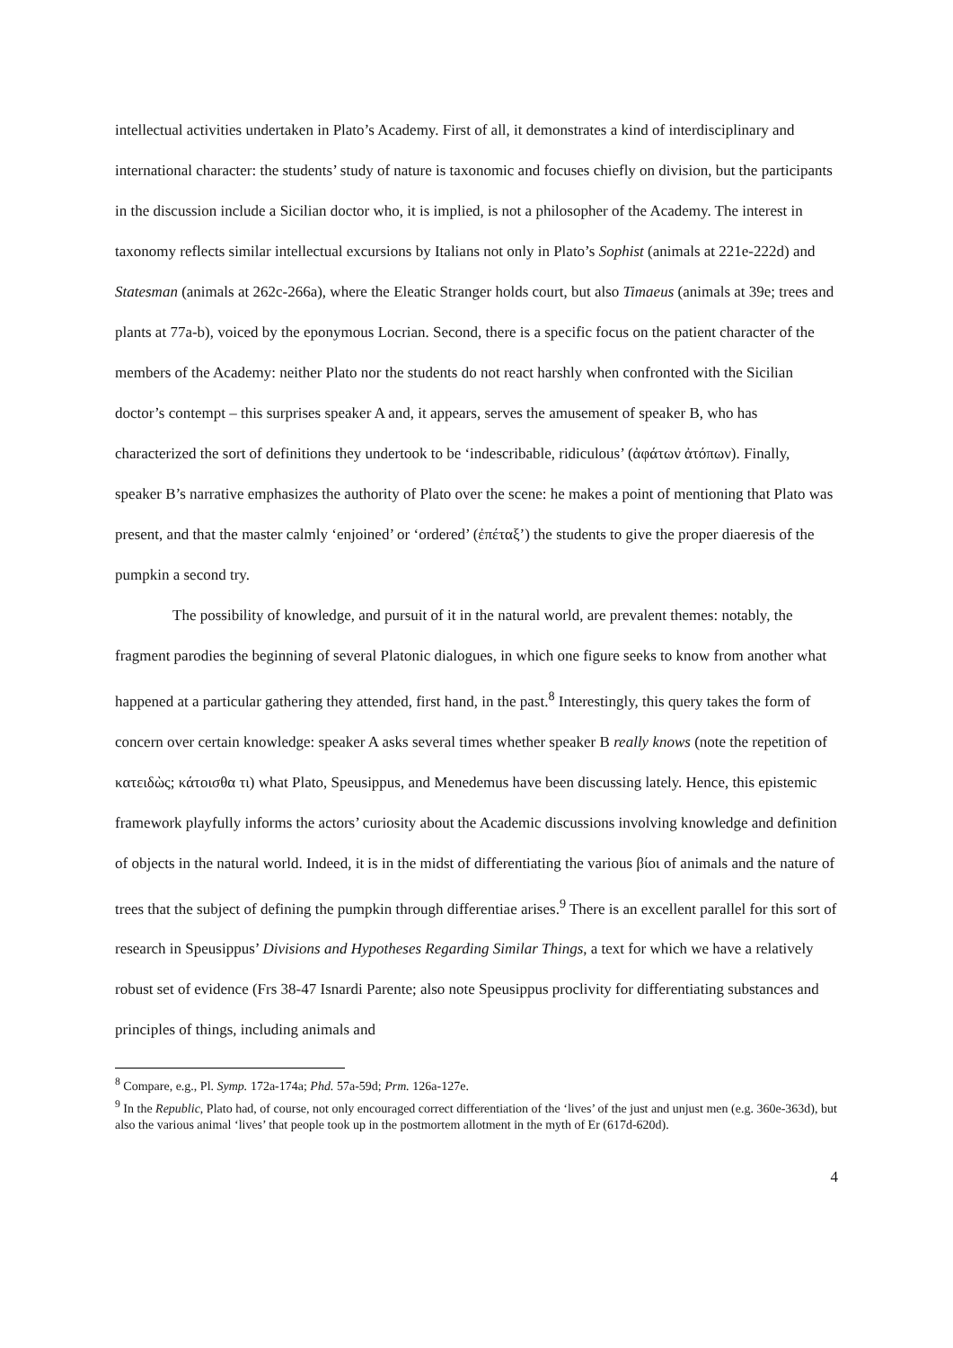intellectual activities undertaken in Plato’s Academy. First of all, it demonstrates a kind of interdisciplinary and international character: the students’ study of nature is taxonomic and focuses chiefly on division, but the participants in the discussion include a Sicilian doctor who, it is implied, is not a philosopher of the Academy. The interest in taxonomy reflects similar intellectual excursions by Italians not only in Plato’s Sophist (animals at 221e-222d) and Statesman (animals at 262c-266a), where the Eleatic Stranger holds court, but also Timaeus (animals at 39e; trees and plants at 77a-b), voiced by the eponymous Locrian. Second, there is a specific focus on the patient character of the members of the Academy: neither Plato nor the students do not react harshly when confronted with the Sicilian doctor’s contempt – this surprises speaker A and, it appears, serves the amusement of speaker B, who has characterized the sort of definitions they undertook to be ‘indescribable, ridiculous’ (ἀφάτων ἀτόπων). Finally, speaker B’s narrative emphasizes the authority of Plato over the scene: he makes a point of mentioning that Plato was present, and that the master calmly ‘enjoined’ or ‘ordered’ (ἐπέταξ’) the students to give the proper diaeresis of the pumpkin a second try.
The possibility of knowledge, and pursuit of it in the natural world, are prevalent themes: notably, the fragment parodies the beginning of several Platonic dialogues, in which one figure seeks to know from another what happened at a particular gathering they attended, first hand, in the past.<sup>8</sup> Interestingly, this query takes the form of concern over certain knowledge: speaker A asks several times whether speaker B really knows (note the repetition of κατειδὼς; κάτοισθα τι) what Plato, Speusippus, and Menedemus have been discussing lately. Hence, this epistemic framework playfully informs the actors’ curiosity about the Academic discussions involving knowledge and definition of objects in the natural world. Indeed, it is in the midst of differentiating the various βίοι of animals and the nature of trees that the subject of defining the pumpkin through differentiae arises.<sup>9</sup> There is an excellent parallel for this sort of research in Speusippus’ Divisions and Hypotheses Regarding Similar Things, a text for which we have a relatively robust set of evidence (Frs 38-47 Isnardi Parente; also note Speusippus proclivity for differentiating substances and principles of things, including animals and
<sup>8</sup> Compare, e.g., Pl. Symp. 172a-174a; Phd. 57a-59d; Prm. 126a-127e.
<sup>9</sup> In the Republic, Plato had, of course, not only encouraged correct differentiation of the ‘lives’ of the just and unjust men (e.g. 360e-363d), but also the various animal ‘lives’ that people took up in the postmortem allotment in the myth of Er (617d-620d).
4